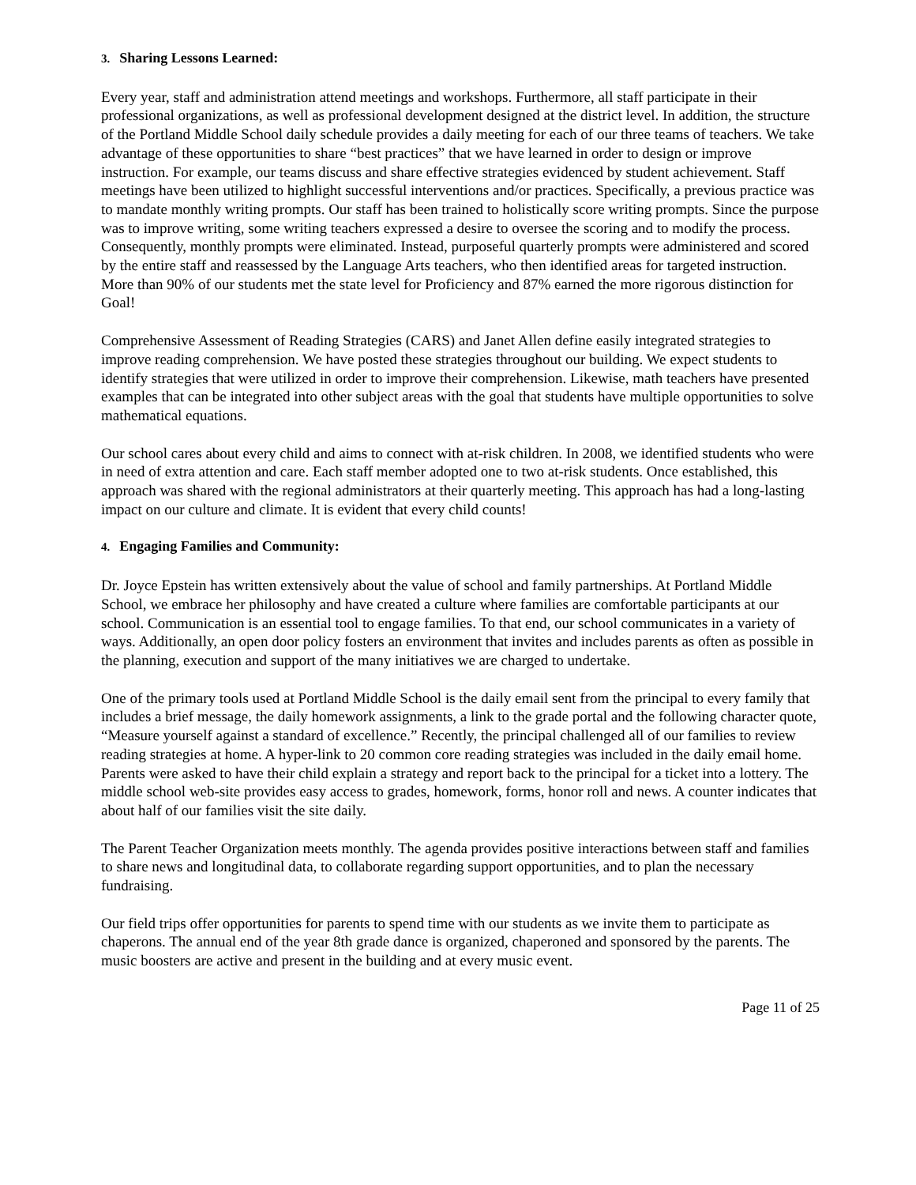3. Sharing Lessons Learned:
Every year, staff and administration attend meetings and workshops. Furthermore, all staff participate in their professional organizations, as well as professional development designed at the district level. In addition, the structure of the Portland Middle School daily schedule provides a daily meeting for each of our three teams of teachers. We take advantage of these opportunities to share “best practices” that we have learned in order to design or improve instruction. For example, our teams discuss and share effective strategies evidenced by student achievement. Staff meetings have been utilized to highlight successful interventions and/or practices. Specifically, a previous practice was to mandate monthly writing prompts. Our staff has been trained to holistically score writing prompts. Since the purpose was to improve writing, some writing teachers expressed a desire to oversee the scoring and to modify the process. Consequently, monthly prompts were eliminated. Instead, purposeful quarterly prompts were administered and scored by the entire staff and reassessed by the Language Arts teachers, who then identified areas for targeted instruction. More than 90% of our students met the state level for Proficiency and 87% earned the more rigorous distinction for Goal!
Comprehensive Assessment of Reading Strategies (CARS) and Janet Allen define easily integrated strategies to improve reading comprehension. We have posted these strategies throughout our building. We expect students to identify strategies that were utilized in order to improve their comprehension. Likewise, math teachers have presented examples that can be integrated into other subject areas with the goal that students have multiple opportunities to solve mathematical equations.
Our school cares about every child and aims to connect with at-risk children. In 2008, we identified students who were in need of extra attention and care. Each staff member adopted one to two at-risk students. Once established, this approach was shared with the regional administrators at their quarterly meeting. This approach has had a long-lasting impact on our culture and climate. It is evident that every child counts!
4. Engaging Families and Community:
Dr. Joyce Epstein has written extensively about the value of school and family partnerships. At Portland Middle School, we embrace her philosophy and have created a culture where families are comfortable participants at our school. Communication is an essential tool to engage families. To that end, our school communicates in a variety of ways. Additionally, an open door policy fosters an environment that invites and includes parents as often as possible in the planning, execution and support of the many initiatives we are charged to undertake.
One of the primary tools used at Portland Middle School is the daily email sent from the principal to every family that includes a brief message, the daily homework assignments, a link to the grade portal and the following character quote, “Measure yourself against a standard of excellence.” Recently, the principal challenged all of our families to review reading strategies at home. A hyper-link to 20 common core reading strategies was included in the daily email home. Parents were asked to have their child explain a strategy and report back to the principal for a ticket into a lottery. The middle school web-site provides easy access to grades, homework, forms, honor roll and news. A counter indicates that about half of our families visit the site daily.
The Parent Teacher Organization meets monthly. The agenda provides positive interactions between staff and families to share news and longitudinal data, to collaborate regarding support opportunities, and to plan the necessary fundraising.
Our field trips offer opportunities for parents to spend time with our students as we invite them to participate as chaperons. The annual end of the year 8th grade dance is organized, chaperoned and sponsored by the parents. The music boosters are active and present in the building and at every music event.
Page 11 of 25